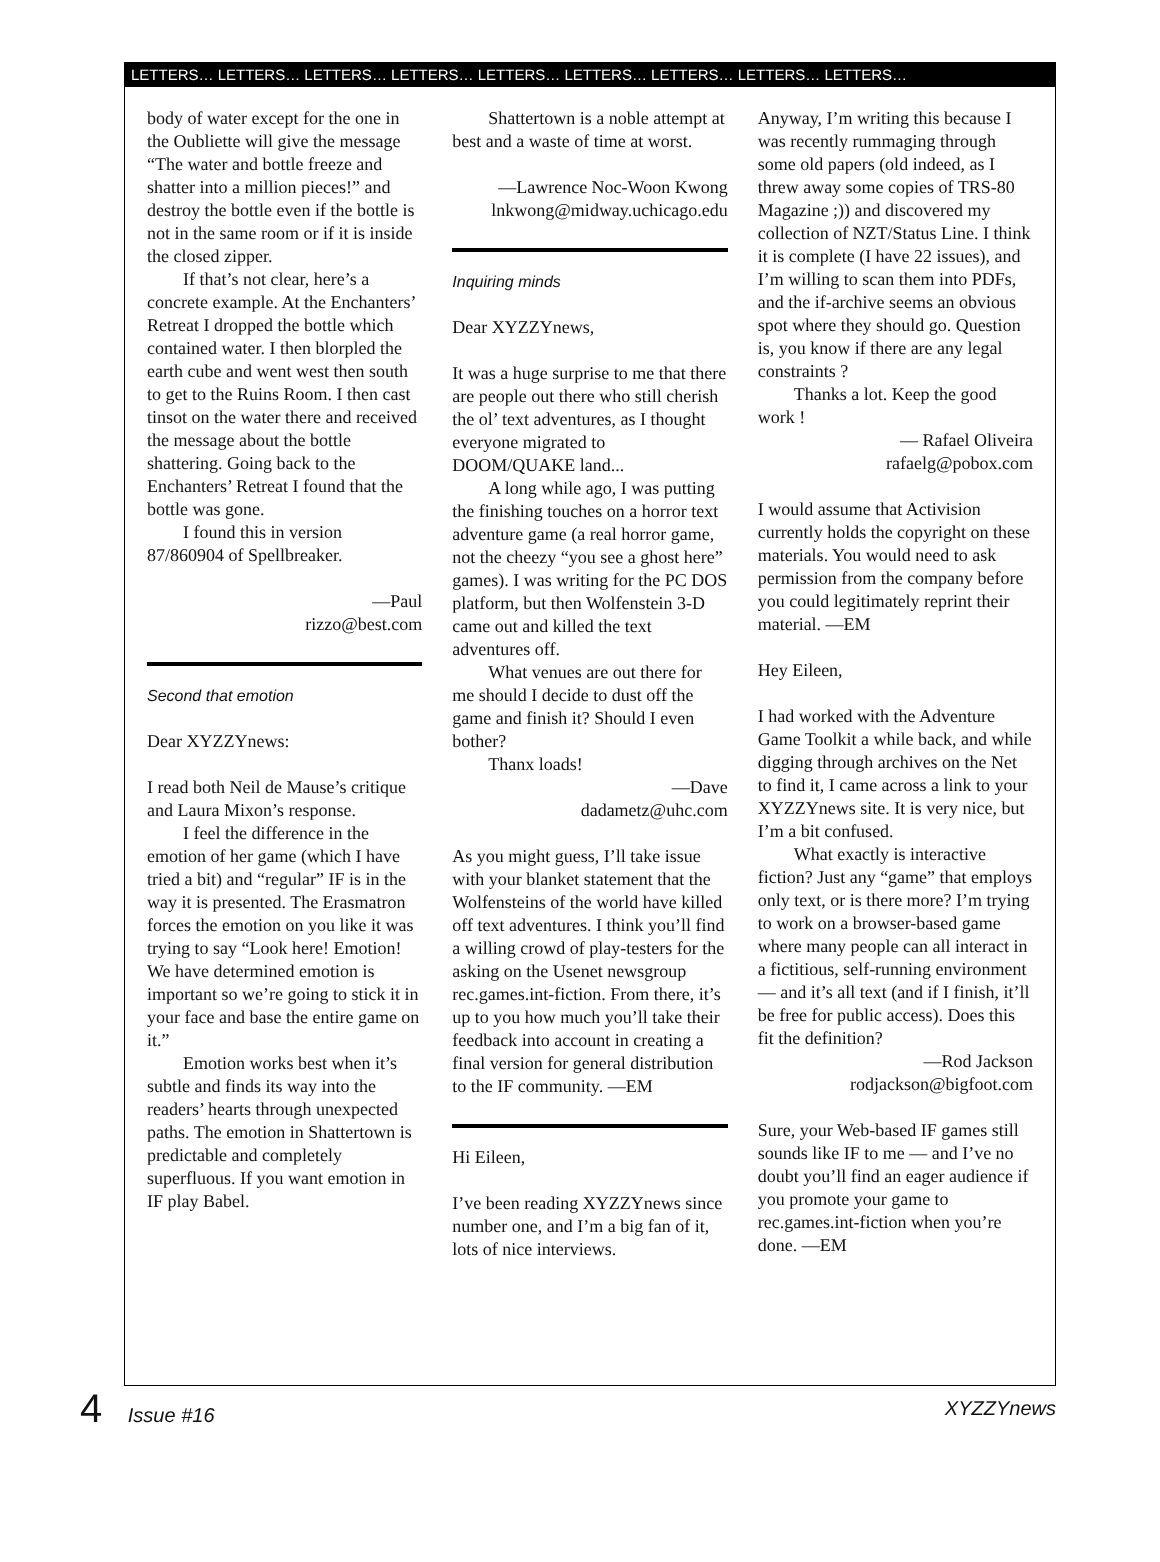LETTERS… LETTERS… LETTERS… LETTERS… LETTERS… LETTERS… LETTERS… LETTERS… LETTERS…
body of water except for the one in the Oubliette will give the message “The water and bottle freeze and shatter into a million pieces!” and destroy the bottle even if the bottle is not in the same room or if it is inside the closed zipper.
If that’s not clear, here’s a concrete example. At the Enchanters’ Retreat I dropped the bottle which contained water. I then blorpled the earth cube and went west then south to get to the Ruins Room. I then cast tinsot on the water there and received the message about the bottle shattering. Going back to the Enchanters’ Retreat I found that the bottle was gone.
I found this in version 87/860904 of Spellbreaker.
—Paul
rizzo@best.com
Second that emotion
Dear XYZZYnews:
I read both Neil de Mause’s critique and Laura Mixon’s response.
I feel the difference in the emotion of her game (which I have tried a bit) and “regular” IF is in the way it is presented. The Erasmatron forces the emotion on you like it was trying to say “Look here! Emotion! We have determined emotion is important so we’re going to stick it in your face and base the entire game on it.”
Emotion works best when it’s subtle and finds its way into the readers’ hearts through unexpected paths. The emotion in Shattertown is predictable and completely superfluous. If you want emotion in IF play Babel.
Shattertown is a noble attempt at best and a waste of time at worst.
—Lawrence Noc-Woon Kwong
lnkwong@midway.uchicago.edu
Inquiring minds
Dear XYZZYnews,
It was a huge surprise to me that there are people out there who still cherish the ol’ text adventures, as I thought everyone migrated to DOOM/QUAKE land...
A long while ago, I was putting the finishing touches on a horror text adventure game (a real horror game, not the cheezy “you see a ghost here” games). I was writing for the PC DOS platform, but then Wolfenstein 3-D came out and killed the text adventures off.
What venues are out there for me should I decide to dust off the game and finish it? Should I even bother?
Thanx loads!
—Dave
dadametz@uhc.com
As you might guess, I’ll take issue with your blanket statement that the Wolfensteins of the world have killed off text adventures. I think you’ll find a willing crowd of play-testers for the asking on the Usenet newsgroup rec.games.int-fiction. From there, it’s up to you how much you’ll take their feedback into account in creating a final version for general distribution to the IF community. —EM
Hi Eileen,
I’ve been reading XYZZYnews since number one, and I’m a big fan of it, lots of nice interviews.
Anyway, I’m writing this because I was recently rummaging through some old papers (old indeed, as I threw away some copies of TRS-80 Magazine ;)) and discovered my collection of NZT/Status Line. I think it is complete (I have 22 issues), and I’m willing to scan them into PDFs, and the if-archive seems an obvious spot where they should go. Question is, you know if there are any legal constraints ?
Thanks a lot. Keep the good work !
— Rafael Oliveira
rafaelg@pobox.com
I would assume that Activision currently holds the copyright on these materials. You would need to ask permission from the company before you could legitimately reprint their material. —EM
Hey Eileen,
I had worked with the Adventure Game Toolkit a while back, and while digging through archives on the Net to find it, I came across a link to your XYZZYnews site. It is very nice, but I’m a bit confused.
What exactly is interactive fiction? Just any “game” that employs only text, or is there more? I’m trying to work on a browser-based game where many people can all interact in a fictitious, self-running environment — and it’s all text (and if I finish, it’ll be free for public access). Does this fit the definition?
—Rod Jackson
rodjackson@bigfoot.com
Sure, your Web-based IF games still sounds like IF to me — and I’ve no doubt you’ll find an eager audience if you promote your game to rec.games.int-fiction when you’re done. —EM
4 Issue #16 XYZZYnews